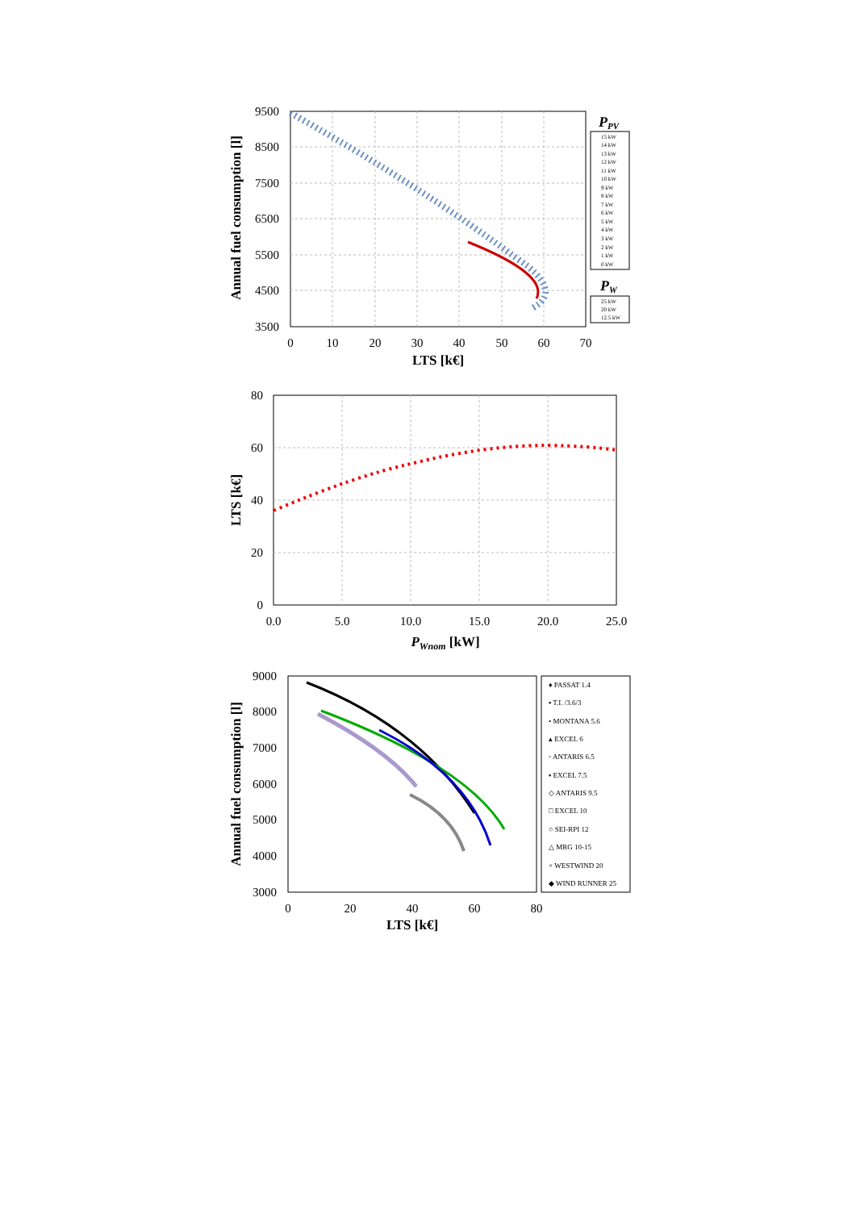9500
8500
7500
6500
5500
4500
3500
0
10
20
30
40
50
60
70
LTS [k€]
Annual fuel consumption [l]
PPV
15 kW
14 kW
13 kW
12 kW
11 kW
10 kW
9 kW
8 kW
7 kW
6 kW
5 kW
4 kW
3 kW
2 kW
1 kW
0 kW
PW
25 kW
20 kW
12.5 kW
80
60
40
20
0
0.0
5.0
10.0
15.0
20.0
25.0
PWnom [kW]
LTS [k€]
9000
8000
7000
6000
5000
4000
3000
0
20
40
60
80
LTS [k€]
Annual fuel consumption [l]
♦ PASSAT 1.4
▪ T.I. /3.6/3
• MONTANA 5.6
▴ EXCEL 6
◦ ANTARIS 6.5
▪ EXCEL 7.5
◇ ANTARIS 9.5
□ EXCEL 10
○ SEI-RPI 12
△ MRG 10-15
× WESTWIND 20
◆ WIND RUNNER 25